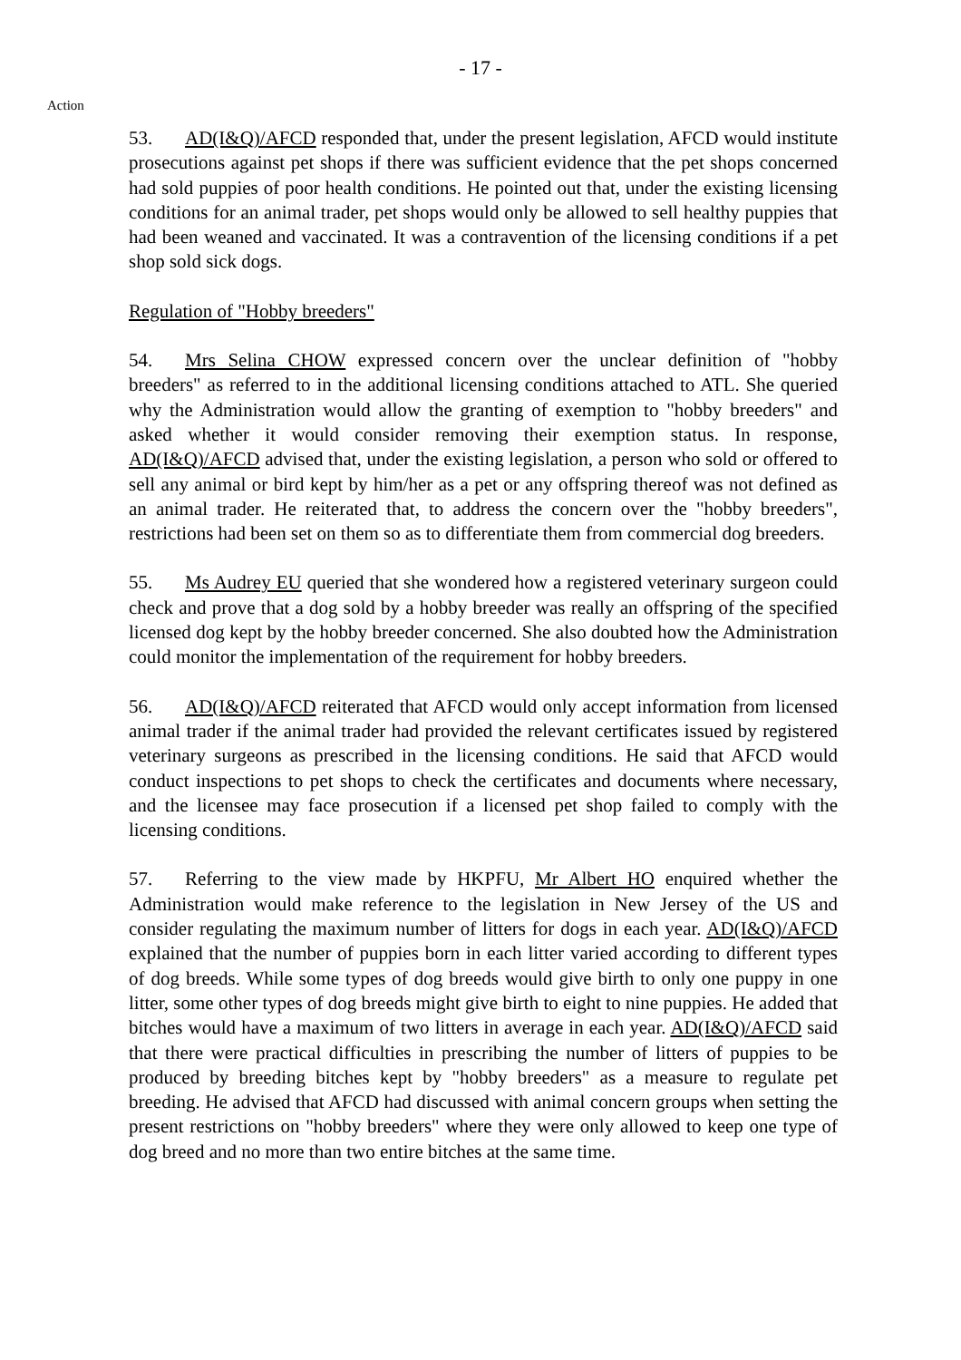- 17 -
Action
53. AD(I&Q)/AFCD responded that, under the present legislation, AFCD would institute prosecutions against pet shops if there was sufficient evidence that the pet shops concerned had sold puppies of poor health conditions. He pointed out that, under the existing licensing conditions for an animal trader, pet shops would only be allowed to sell healthy puppies that had been weaned and vaccinated. It was a contravention of the licensing conditions if a pet shop sold sick dogs.
Regulation of "Hobby breeders"
54. Mrs Selina CHOW expressed concern over the unclear definition of "hobby breeders" as referred to in the additional licensing conditions attached to ATL. She queried why the Administration would allow the granting of exemption to "hobby breeders" and asked whether it would consider removing their exemption status. In response, AD(I&Q)/AFCD advised that, under the existing legislation, a person who sold or offered to sell any animal or bird kept by him/her as a pet or any offspring thereof was not defined as an animal trader. He reiterated that, to address the concern over the "hobby breeders", restrictions had been set on them so as to differentiate them from commercial dog breeders.
55. Ms Audrey EU queried that she wondered how a registered veterinary surgeon could check and prove that a dog sold by a hobby breeder was really an offspring of the specified licensed dog kept by the hobby breeder concerned. She also doubted how the Administration could monitor the implementation of the requirement for hobby breeders.
56. AD(I&Q)/AFCD reiterated that AFCD would only accept information from licensed animal trader if the animal trader had provided the relevant certificates issued by registered veterinary surgeons as prescribed in the licensing conditions. He said that AFCD would conduct inspections to pet shops to check the certificates and documents where necessary, and the licensee may face prosecution if a licensed pet shop failed to comply with the licensing conditions.
57. Referring to the view made by HKPFU, Mr Albert HO enquired whether the Administration would make reference to the legislation in New Jersey of the US and consider regulating the maximum number of litters for dogs in each year. AD(I&Q)/AFCD explained that the number of puppies born in each litter varied according to different types of dog breeds. While some types of dog breeds would give birth to only one puppy in one litter, some other types of dog breeds might give birth to eight to nine puppies. He added that bitches would have a maximum of two litters in average in each year. AD(I&Q)/AFCD said that there were practical difficulties in prescribing the number of litters of puppies to be produced by breeding bitches kept by "hobby breeders" as a measure to regulate pet breeding. He advised that AFCD had discussed with animal concern groups when setting the present restrictions on "hobby breeders" where they were only allowed to keep one type of dog breed and no more than two entire bitches at the same time.